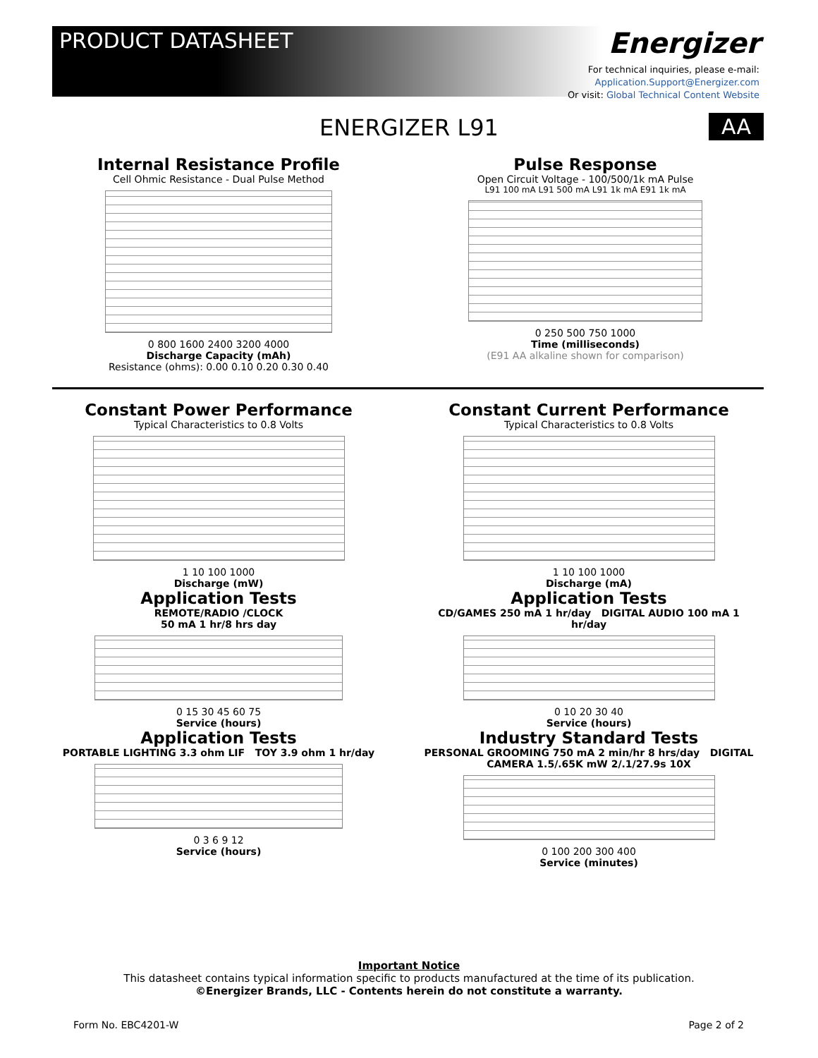PRODUCT DATASHEET
Energizer
For technical inquiries, please e-mail:
Application.Support@Energizer.com
Or visit: Global Technical Content Website
ENERGIZER L91 AA
Internal Resistance Profile
Cell Ohmic Resistance - Dual Pulse Method
0 800 1600 2400 3200 4000
Discharge Capacity (mAh)
Resistance (ohms): 0.00 0.10 0.20 0.30 0.40
Pulse Response
Open Circuit Voltage - 100/500/1k mA Pulse
L91 100 mA L91 500 mA L91 1k mA E91 1k mA
0 250 500 750 1000
Time (milliseconds)
(E91 AA alkaline shown for comparison)
Constant Power Performance
Typical Characteristics to 0.8 Volts
1 10 100 1000
Discharge (mW)
Application Tests
REMOTE/RADIO /CLOCK
50 mA 1 hr/8 hrs day
0 15 30 45 60 75
Service (hours)
Application Tests
PORTABLE LIGHTING 3.3 ohm LIF TOY 3.9 ohm 1 hr/day
0 3 6 9 12
Service (hours)
Constant Current Performance
Typical Characteristics to 0.8 Volts
1 10 100 1000
Discharge (mA)
Application Tests
CD/GAMES 250 mA 1 hr/day DIGITAL AUDIO 100 mA 1 hr/day
0 10 20 30 40
Service (hours)
Industry Standard Tests
PERSONAL GROOMING 750 mA 2 min/hr 8 hrs/day DIGITAL CAMERA 1.5/.65K mW 2/.1/27.9s 10X
0 100 200 300 400
Service (minutes)
Important Notice
This datasheet contains typical information specific to products manufactured at the time of its publication.
©Energizer Brands, LLC - Contents herein do not constitute a warranty.
Form No. EBC4201-W Page 2 of 2